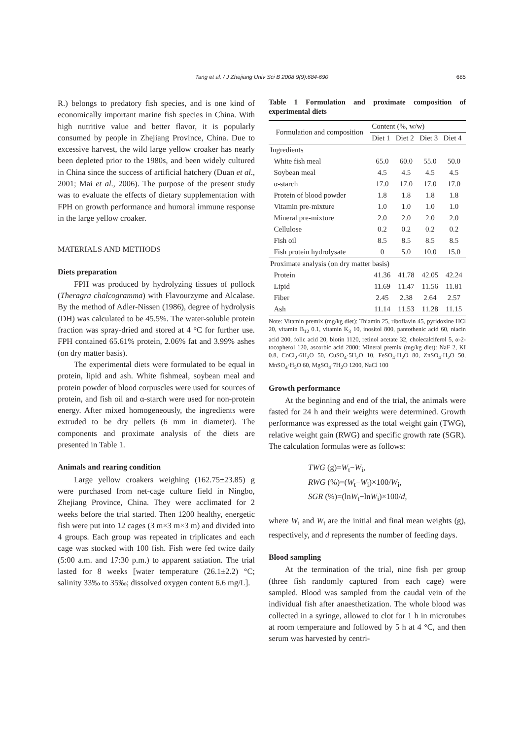Tang et al. / J Zhejiang Univ Sci B 2008 9(9):684-690
685
R.) belongs to predatory fish species, and is one kind of economically important marine fish species in China. With high nutritive value and better flavor, it is popularly consumed by people in Zhejiang Province, China. Due to excessive harvest, the wild large yellow croaker has nearly been depleted prior to the 1980s, and been widely cultured in China since the success of artificial hatchery (Duan et al., 2001; Mai et al., 2006). The purpose of the present study was to evaluate the effects of dietary supplementation with FPH on growth performance and humoral immune response in the large yellow croaker.
MATERIALS AND METHODS
Diets preparation
FPH was produced by hydrolyzing tissues of pollock (Theragra chalcogramma) with Flavourzyme and Alcalase. By the method of Adler-Nissen (1986), degree of hydrolysis (DH) was calculated to be 45.5%. The water-soluble protein fraction was spray-dried and stored at 4 °C for further use. FPH contained 65.61% protein, 2.06% fat and 3.99% ashes (on dry matter basis).
The experimental diets were formulated to be equal in protein, lipid and ash. White fishmeal, soybean meal and protein powder of blood corpuscles were used for sources of protein, and fish oil and α-starch were used for non-protein energy. After mixed homogeneously, the ingredients were extruded to be dry pellets (6 mm in diameter). The components and proximate analysis of the diets are presented in Table 1.
Animals and rearing condition
Large yellow croakers weighing (162.75±23.85) g were purchased from net-cage culture field in Ningbo, Zhejiang Province, China. They were acclimated for 2 weeks before the trial started. Then 1200 healthy, energetic fish were put into 12 cages (3 m×3 m×3 m) and divided into 4 groups. Each group was repeated in triplicates and each cage was stocked with 100 fish. Fish were fed twice daily (5:00 a.m. and 17:30 p.m.) to apparent satiation. The trial lasted for 8 weeks [water temperature (26.1±2.2) °C; salinity 33‰ to 35‰; dissolved oxygen content 6.6 mg/L].
Table 1 Formulation and proximate composition of experimental diets
| Formulation and composition | Content (%, w/w) | | | |
| --- | --- | --- | --- | --- |
| | Diet 1 | Diet 2 | Diet 3 | Diet 4 |
| Ingredients | | | | |
| White fish meal | 65.0 | 60.0 | 55.0 | 50.0 |
| Soybean meal | 4.5 | 4.5 | 4.5 | 4.5 |
| α-starch | 17.0 | 17.0 | 17.0 | 17.0 |
| Protein of blood powder | 1.8 | 1.8 | 1.8 | 1.8 |
| Vitamin pre-mixture | 1.0 | 1.0 | 1.0 | 1.0 |
| Mineral pre-mixture | 2.0 | 2.0 | 2.0 | 2.0 |
| Cellulose | 0.2 | 0.2 | 0.2 | 0.2 |
| Fish oil | 8.5 | 8.5 | 8.5 | 8.5 |
| Fish protein hydrolysate | 0 | 5.0 | 10.0 | 15.0 |
| Proximate analysis (on dry matter basis) | | | | |
| Protein | 41.36 | 41.78 | 42.05 | 42.24 |
| Lipid | 11.69 | 11.47 | 11.56 | 11.81 |
| Fiber | 2.45 | 2.38 | 2.64 | 2.57 |
| Ash | 11.14 | 11.53 | 11.28 | 11.15 |
Note: Vitamin premix (mg/kg diet): Thiamin 25, riboflavin 45, pyridoxine HCl 20, vitamin B<sub>12</sub> 0.1, vitamin K<sub>3</sub> 10, inositol 800, pantothenic acid 60, niacin acid 200, folic acid 20, biotin 1120, retinol acetate 32, cholecalciferol 5, α-2-tocopherol 120, ascorbic acid 2000; Mineral premix (mg/kg diet): NaF 2, KI 0.8, CoCl<sub>2</sub>·6H<sub>2</sub>O 50, CuSO<sub>4</sub>·5H<sub>2</sub>O 10, FeSO<sub>4</sub>·H<sub>2</sub>O 80, ZnSO<sub>4</sub>·H<sub>2</sub>O 50, MnSO<sub>4</sub>·H<sub>2</sub>O 60, MgSO<sub>4</sub>·7H<sub>2</sub>O 1200, NaCl 100
Growth performance
At the beginning and end of the trial, the animals were fasted for 24 h and their weights were determined. Growth performance was expressed as the total weight gain (TWG), relative weight gain (RWG) and specific growth rate (SGR). The calculation formulas were as follows:
TWG (g)=W<sub>t</sub>−W<sub>i</sub>,
RWG (%)=(W<sub>t</sub>−W<sub>i</sub>)×100/W<sub>i</sub>,
SGR (%)=(lnW<sub>t</sub>−lnW<sub>i</sub>)×100/d,
where W<sub>i</sub> and W<sub>t</sub> are the initial and final mean weights (g), respectively, and d represents the number of feeding days.
Blood sampling
At the termination of the trial, nine fish per group (three fish randomly captured from each cage) were sampled. Blood was sampled from the caudal vein of the individual fish after anaesthetization. The whole blood was collected in a syringe, allowed to clot for 1 h in microtubes at room temperature and followed by 5 h at 4 °C, and then serum was harvested by centri-